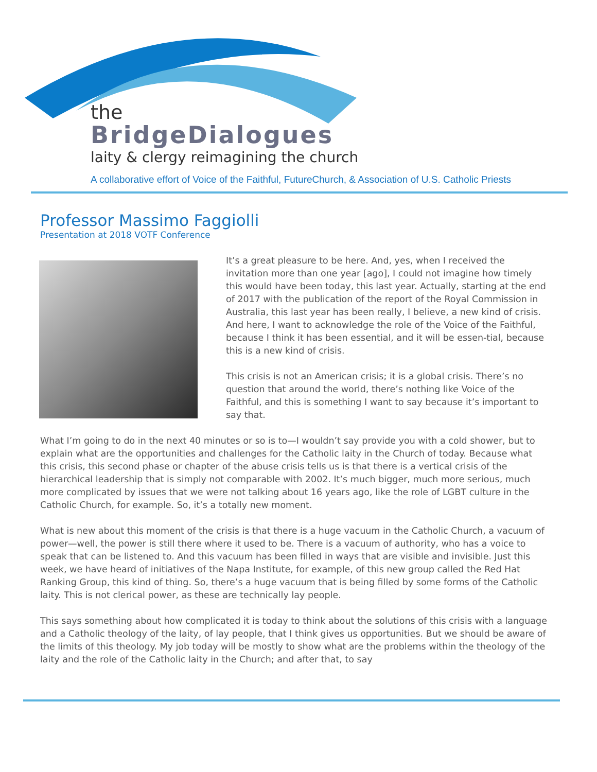the
BridgeDialogues
laity & clergy reimagining the church
A collaborative effort of Voice of the Faithful, FutureChurch, & Association of U.S. Catholic Priests
Professor Massimo Faggiolli
Presentation at 2018 VOTF Conference
It’s a great pleasure to be here. And, yes, when I received the invitation more than one year [ago], I could not imagine how timely this would have been today, this last year. Actually, starting at the end
of 2017 with the publication of the report of the Royal Commission in Australia, this last year has been really, I believe, a new kind of crisis. And here, I want to acknowledge the role of the Voice of the Faithful, because I think it has been essential, and it will be essen-tial, because this is a new kind of crisis.
This crisis is not an American crisis; it is a global crisis. There’s no question that around the world, there’s nothing like Voice of the Faithful, and this is something I want to say because it’s important to say that.
What I’m going to do in the next 40 minutes or so is to—I wouldn’t say provide you with a cold shower, but to explain what are the opportunities and challenges for the Catholic laity in the Church of today. Because what this crisis, this second phase or chapter of the abuse crisis tells us is that there is a vertical crisis of the hierarchical leadership that is simply not comparable with 2002. It’s much bigger, much more serious, much more complicated by issues that we were not talking about 16 years ago, like the role of LGBT culture in the Catholic Church, for example. So, it’s a totally new moment.
What is new about this moment of the crisis is that there is a huge vacuum in the Catholic Church, a vacuum of power—well, the power is still there where it used to be. There is a vacuum of authority, who has a voice to speak that can be listened to. And this vacuum has been filled in ways that are visible and invisible. Just this week, we have heard of initiatives of the Napa Institute, for example, of this new group called the Red Hat Ranking Group, this kind of thing. So, there’s a huge vacuum that is being filled by some forms of the Catholic laity. This is not clerical power, as these are technically lay people.
This says something about how complicated it is today to think about the solutions of this crisis with a language and a Catholic theology of the laity, of lay people, that I think gives us opportunities. But we should be aware of the limits of this theology. My job today will be mostly to show what are the problems within the theology of the laity and the role of the Catholic laity in the Church; and after that, to say